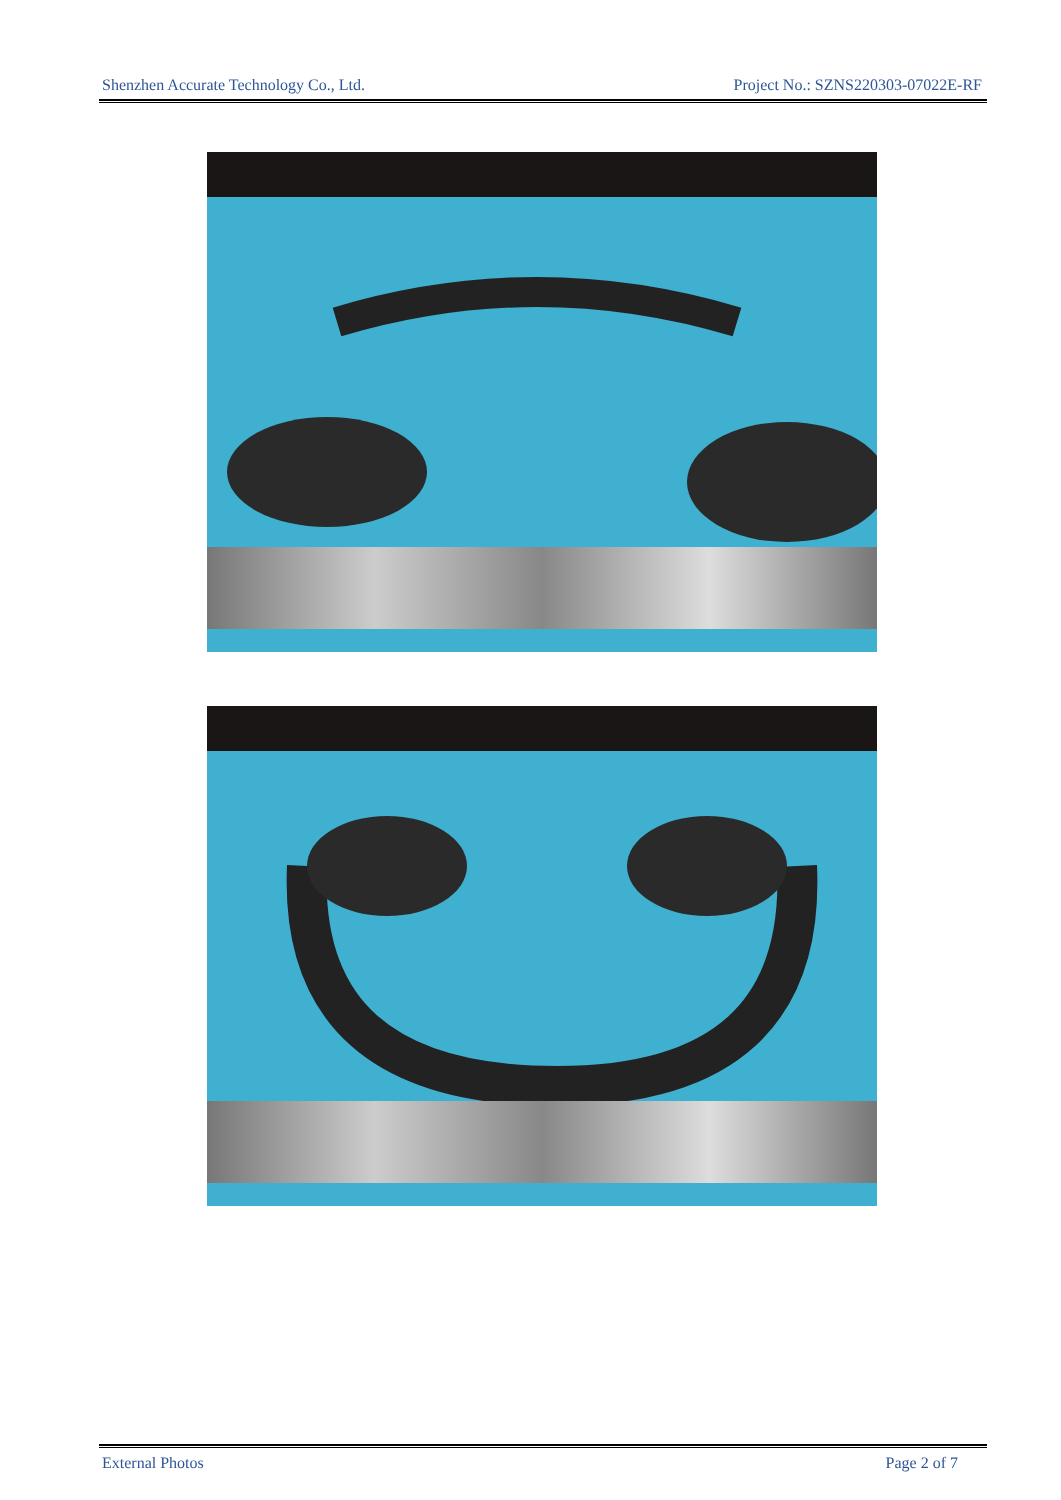Shenzhen Accurate Technology Co., Ltd. Project No.: SZNS220303-07022E-RF
External Photos Page 2 of 7